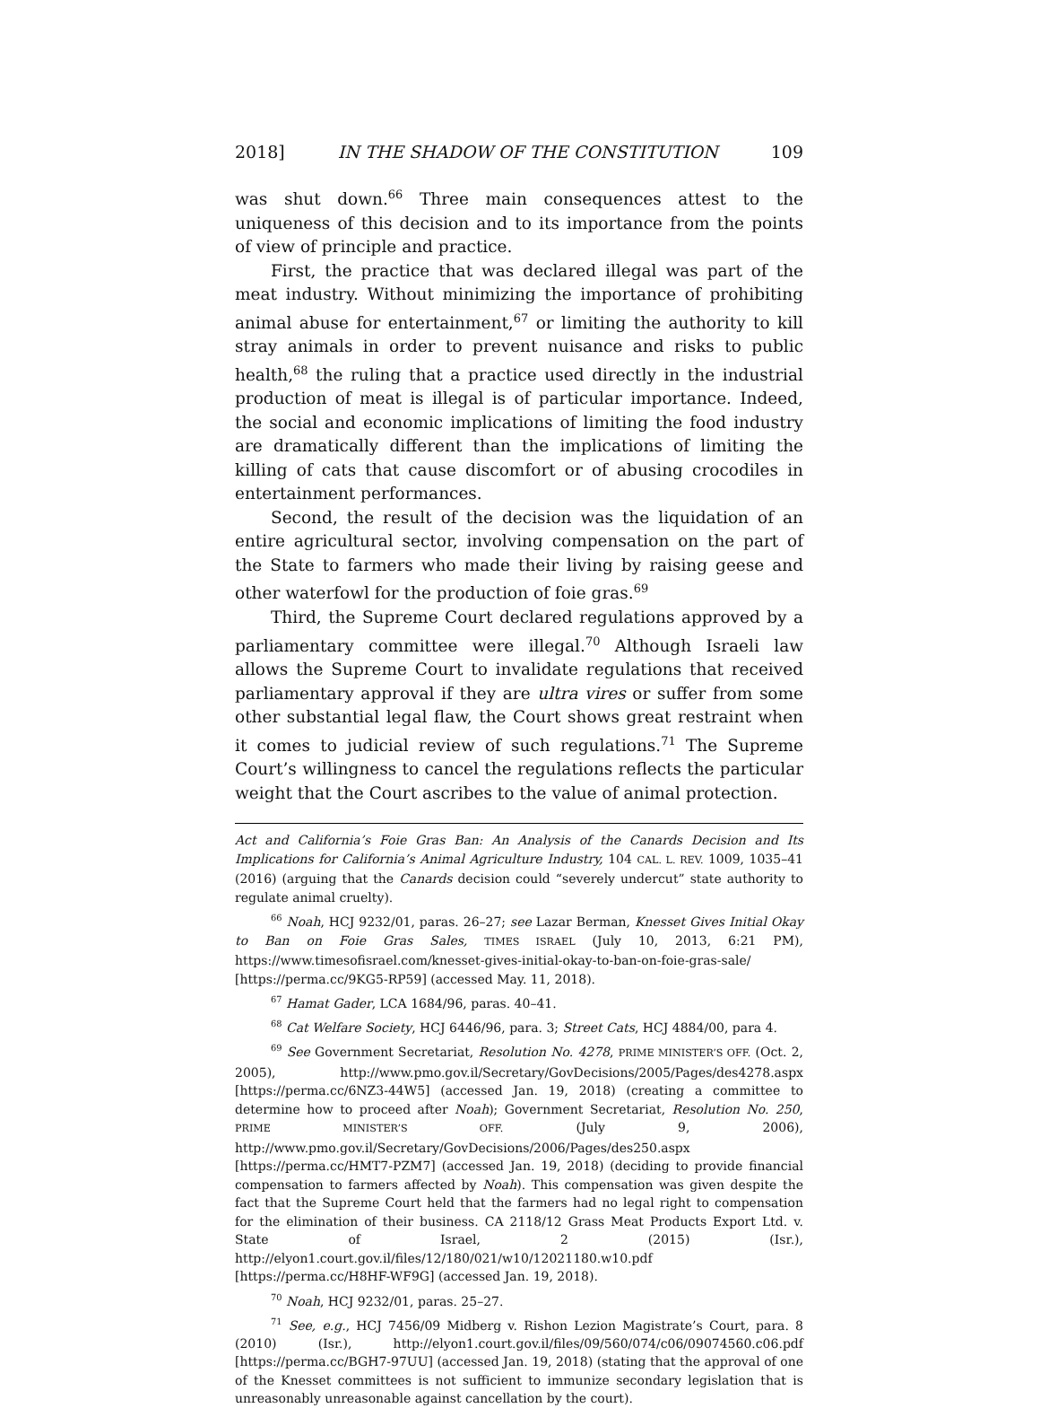2018] IN THE SHADOW OF THE CONSTITUTION 109
was shut down.<sup>66</sup> Three main consequences attest to the uniqueness of this decision and to its importance from the points of view of principle and practice.
First, the practice that was declared illegal was part of the meat industry. Without minimizing the importance of prohibiting animal abuse for entertainment,<sup>67</sup> or limiting the authority to kill stray animals in order to prevent nuisance and risks to public health,<sup>68</sup> the ruling that a practice used directly in the industrial production of meat is illegal is of particular importance. Indeed, the social and economic implications of limiting the food industry are dramatically different than the implications of limiting the killing of cats that cause discomfort or of abusing crocodiles in entertainment performances.
Second, the result of the decision was the liquidation of an entire agricultural sector, involving compensation on the part of the State to farmers who made their living by raising geese and other waterfowl for the production of foie gras.<sup>69</sup>
Third, the Supreme Court declared regulations approved by a parliamentary committee were illegal.<sup>70</sup> Although Israeli law allows the Supreme Court to invalidate regulations that received parliamentary approval if they are ultra vires or suffer from some other substantial legal flaw, the Court shows great restraint when it comes to judicial review of such regulations.<sup>71</sup> The Supreme Court’s willingness to cancel the regulations reflects the particular weight that the Court ascribes to the value of animal protection.
Act and California’s Foie Gras Ban: An Analysis of the Canards Decision and Its Implications for California’s Animal Agriculture Industry, 104 CAL. L. REV. 1009, 1035–41 (2016) (arguing that the Canards decision could “severely undercut” state authority to regulate animal cruelty).
<sup>66</sup> Noah, HCJ 9232/01, paras. 26–27; see Lazar Berman, Knesset Gives Initial Okay to Ban on Foie Gras Sales, TIMES ISRAEL (July 10, 2013, 6:21 PM), https://www.timesofisrael.com/knesset-gives-initial-okay-to-ban-on-foie-gras-sale/ [https://perma.cc/9KG5-RP59] (accessed May. 11, 2018).
<sup>67</sup> Hamat Gader, LCA 1684/96, paras. 40–41.
<sup>68</sup> Cat Welfare Society, HCJ 6446/96, para. 3; Street Cats, HCJ 4884/00, para 4.
<sup>69</sup> See Government Secretariat, Resolution No. 4278, PRIME MINISTER’S OFF. (Oct. 2, 2005), http://www.pmo.gov.il/Secretary/GovDecisions/2005/Pages/des4278.aspx [https://perma.cc/6NZ3-44W5] (accessed Jan. 19, 2018) (creating a committee to determine how to proceed after Noah); Government Secretariat, Resolution No. 250, PRIME MINISTER’S OFF. (July 9, 2006), http://www.pmo.gov.il/Secretary/GovDecisions/2006/Pages/des250.aspx [https://perma.cc/HMT7-PZM7] (accessed Jan. 19, 2018) (deciding to provide financial compensation to farmers affected by Noah). This compensation was given despite the fact that the Supreme Court held that the farmers had no legal right to compensation for the elimination of their business. CA 2118/12 Grass Meat Products Export Ltd. v. State of Israel, 2 (2015) (Isr.), http://elyon1.court.gov.il/files/12/180/021/w10/12021180.w10.pdf [https://perma.cc/H8HF-WF9G] (accessed Jan. 19, 2018).
<sup>70</sup> Noah, HCJ 9232/01, paras. 25–27.
<sup>71</sup> See, e.g., HCJ 7456/09 Midberg v. Rishon Lezion Magistrate’s Court, para. 8 (2010) (Isr.), http://elyon1.court.gov.il/files/09/560/074/c06/09074560.c06.pdf [https://perma.cc/BGH7-97UU] (accessed Jan. 19, 2018) (stating that the approval of one of the Knesset committees is not sufficient to immunize secondary legislation that is unreasonably unreasonable against cancellation by the court).